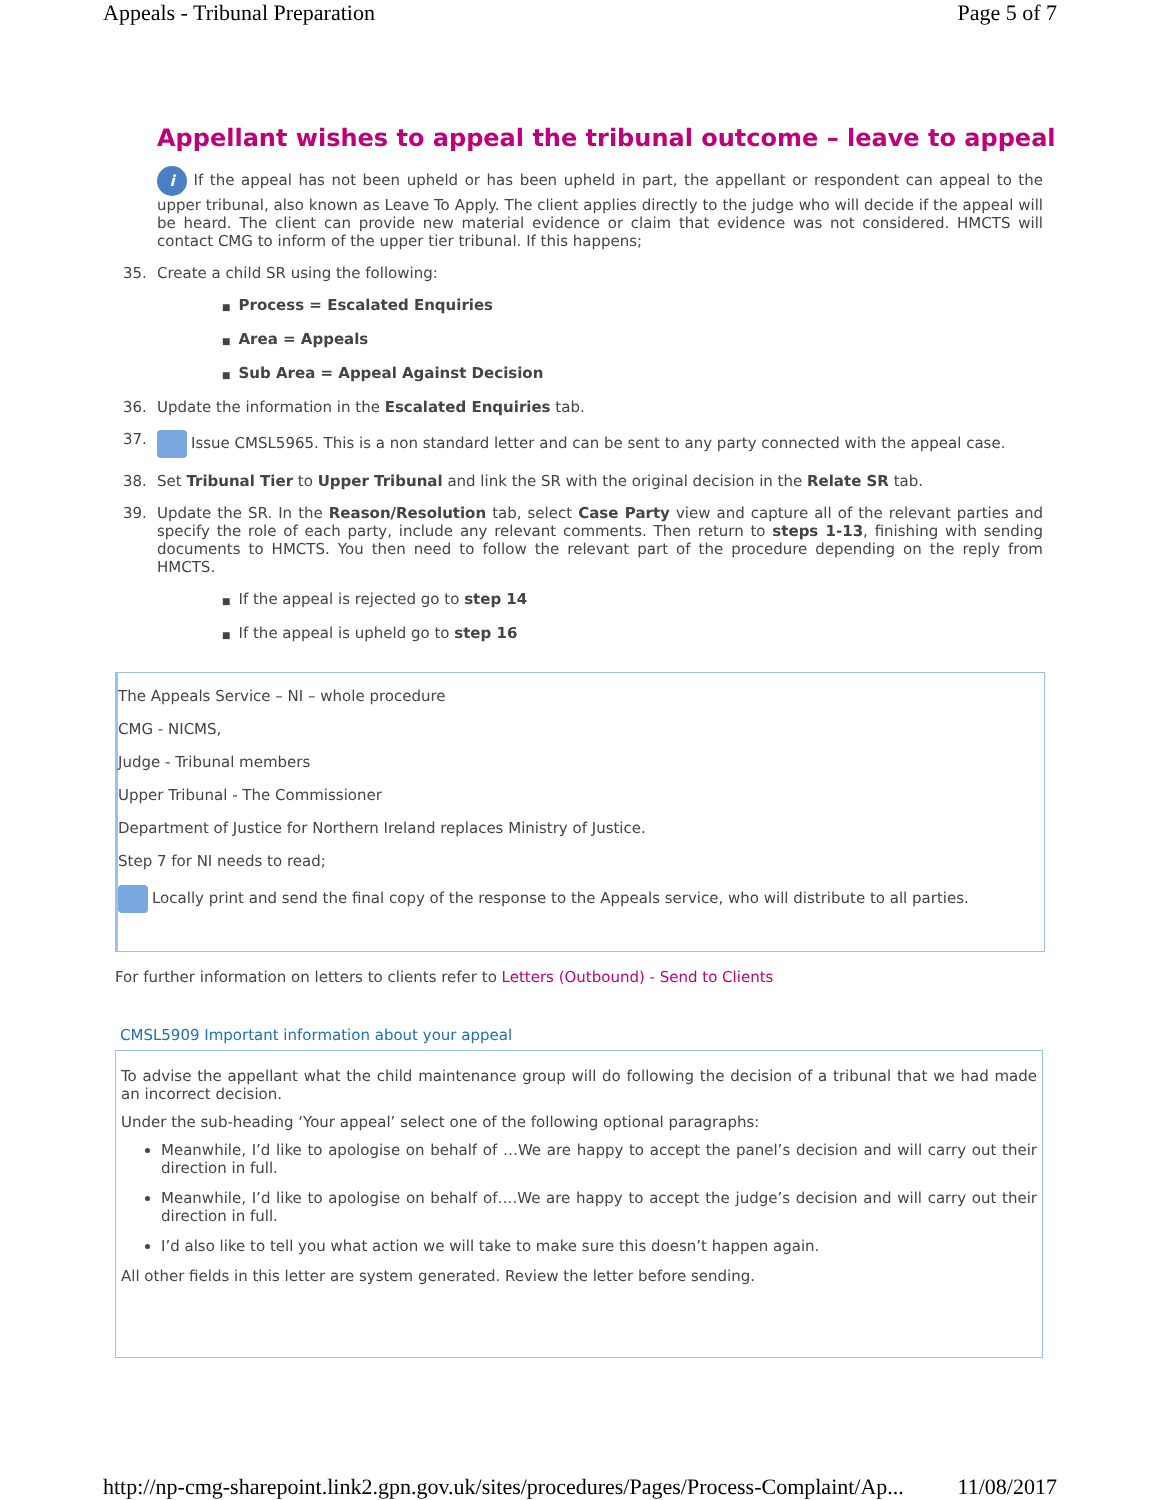Appeals - Tribunal Preparation Page 5 of 7
Appellant wishes to appeal the tribunal outcome – leave to appeal
i If the appeal has not been upheld or has been upheld in part, the appellant or respondent can appeal to the upper tribunal, also known as Leave To Apply. The client applies directly to the judge who will decide if the appeal will be heard. The client can provide new material evidence or claim that evidence was not considered. HMCTS will contact CMG to inform of the upper tier tribunal. If this happens;
35. Create a child SR using the following:
■ Process = Escalated Enquiries
■ Area = Appeals
■ Sub Area = Appeal Against Decision
36. Update the information in the Escalated Enquiries tab.
37. Issue CMSL5965. This is a non standard letter and can be sent to any party connected with the appeal case.
38. Set Tribunal Tier to Upper Tribunal and link the SR with the original decision in the Relate SR tab.
39. Update the SR. In the Reason/Resolution tab, select Case Party view and capture all of the relevant parties and specify the role of each party, include any relevant comments. Then return to steps 1-13, finishing with sending documents to HMCTS. You then need to follow the relevant part of the procedure depending on the reply from HMCTS.
■ If the appeal is rejected go to step 14
■ If the appeal is upheld go to step 16
The Appeals Service – NI – whole procedure
CMG - NICMS,
Judge - Tribunal members
Upper Tribunal - The Commissioner
Department of Justice for Northern Ireland replaces Ministry of Justice.
Step 7 for NI needs to read;
Locally print and send the final copy of the response to the Appeals service, who will distribute to all parties.
For further information on letters to clients refer to Letters (Outbound) - Send to Clients
CMSL5909 Important information about your appeal
To advise the appellant what the child maintenance group will do following the decision of a tribunal that we had made an incorrect decision.
Under the sub-heading ‘Your appeal’ select one of the following optional paragraphs:
Meanwhile, I’d like to apologise on behalf of …We are happy to accept the panel’s decision and will carry out their direction in full.
Meanwhile, I’d like to apologise on behalf of….We are happy to accept the judge’s decision and will carry out their direction in full.
I’d also like to tell you what action we will take to make sure this doesn’t happen again.
All other fields in this letter are system generated. Review the letter before sending.
http://np-cmg-sharepoint.link2.gpn.gov.uk/sites/procedures/Pages/Process-Complaint/Ap... 11/08/2017